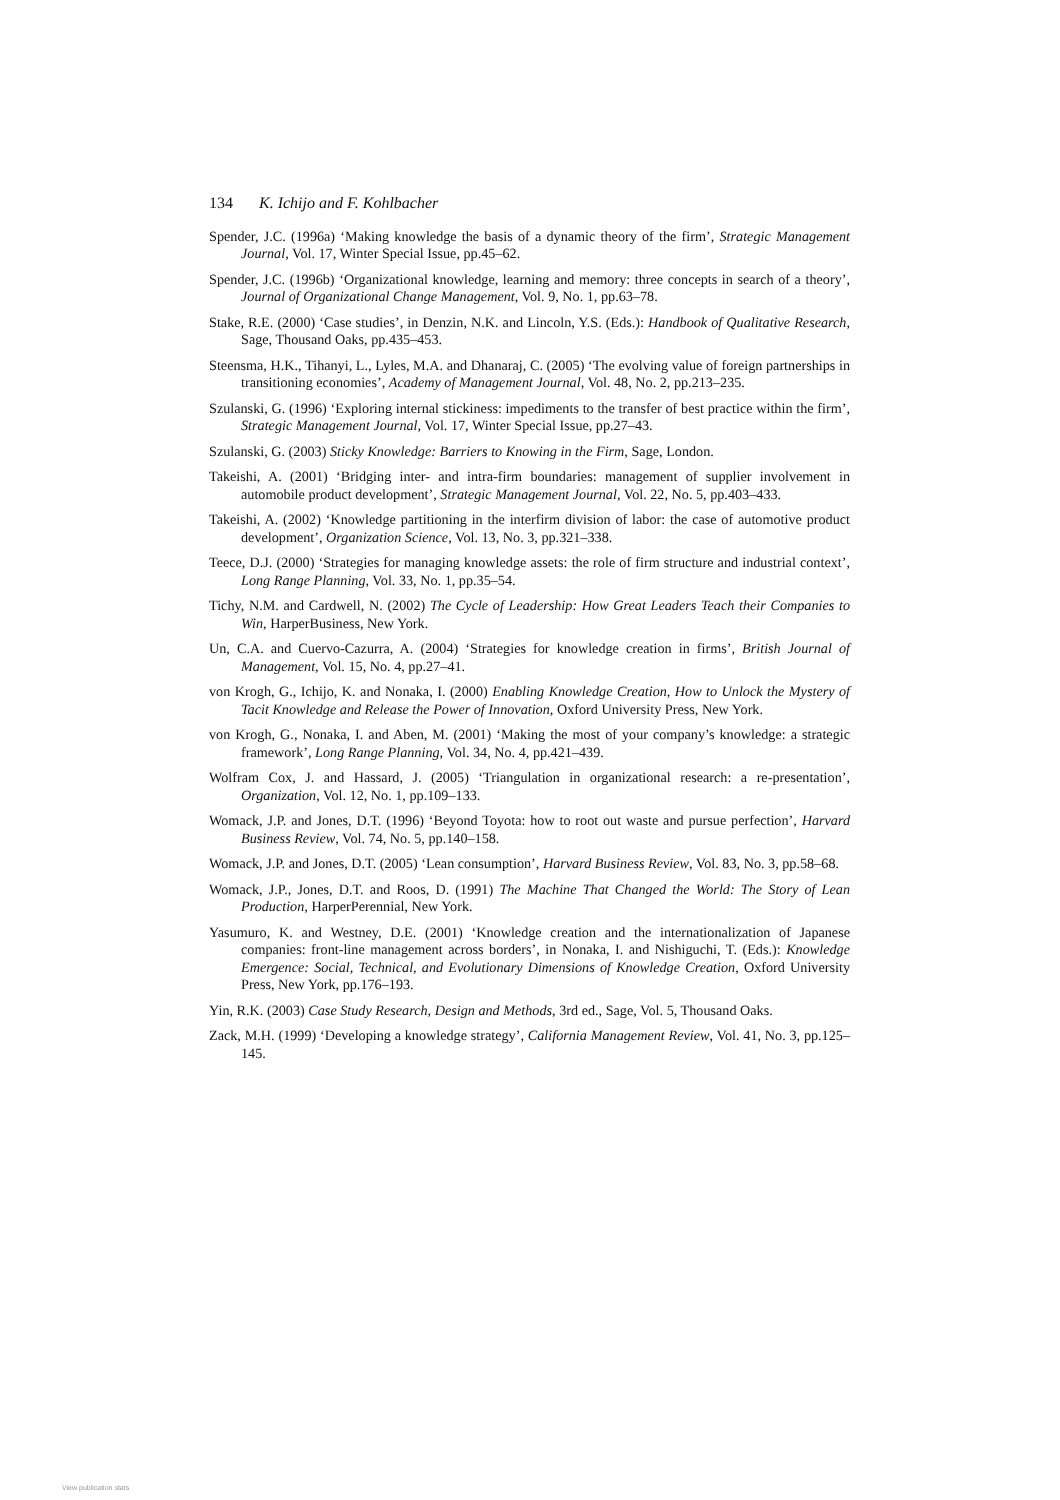134 K. Ichijo and F. Kohlbacher
Spender, J.C. (1996a) ‘Making knowledge the basis of a dynamic theory of the firm’, Strategic Management Journal, Vol. 17, Winter Special Issue, pp.45–62.
Spender, J.C. (1996b) ‘Organizational knowledge, learning and memory: three concepts in search of a theory’, Journal of Organizational Change Management, Vol. 9, No. 1, pp.63–78.
Stake, R.E. (2000) ‘Case studies’, in Denzin, N.K. and Lincoln, Y.S. (Eds.): Handbook of Qualitative Research, Sage, Thousand Oaks, pp.435–453.
Steensma, H.K., Tihanyi, L., Lyles, M.A. and Dhanaraj, C. (2005) ‘The evolving value of foreign partnerships in transitioning economies’, Academy of Management Journal, Vol. 48, No. 2, pp.213–235.
Szulanski, G. (1996) ‘Exploring internal stickiness: impediments to the transfer of best practice within the firm’, Strategic Management Journal, Vol. 17, Winter Special Issue, pp.27–43.
Szulanski, G. (2003) Sticky Knowledge: Barriers to Knowing in the Firm, Sage, London.
Takeishi, A. (2001) ‘Bridging inter- and intra-firm boundaries: management of supplier involvement in automobile product development’, Strategic Management Journal, Vol. 22, No. 5, pp.403–433.
Takeishi, A. (2002) ‘Knowledge partitioning in the interfirm division of labor: the case of automotive product development’, Organization Science, Vol. 13, No. 3, pp.321–338.
Teece, D.J. (2000) ‘Strategies for managing knowledge assets: the role of firm structure and industrial context’, Long Range Planning, Vol. 33, No. 1, pp.35–54.
Tichy, N.M. and Cardwell, N. (2002) The Cycle of Leadership: How Great Leaders Teach their Companies to Win, HarperBusiness, New York.
Un, C.A. and Cuervo-Cazurra, A. (2004) ‘Strategies for knowledge creation in firms’, British Journal of Management, Vol. 15, No. 4, pp.27–41.
von Krogh, G., Ichijo, K. and Nonaka, I. (2000) Enabling Knowledge Creation, How to Unlock the Mystery of Tacit Knowledge and Release the Power of Innovation, Oxford University Press, New York.
von Krogh, G., Nonaka, I. and Aben, M. (2001) ‘Making the most of your company’s knowledge: a strategic framework’, Long Range Planning, Vol. 34, No. 4, pp.421–439.
Wolfram Cox, J. and Hassard, J. (2005) ‘Triangulation in organizational research: a re-presentation’, Organization, Vol. 12, No. 1, pp.109–133.
Womack, J.P. and Jones, D.T. (1996) ‘Beyond Toyota: how to root out waste and pursue perfection’, Harvard Business Review, Vol. 74, No. 5, pp.140–158.
Womack, J.P. and Jones, D.T. (2005) ‘Lean consumption’, Harvard Business Review, Vol. 83, No. 3, pp.58–68.
Womack, J.P., Jones, D.T. and Roos, D. (1991) The Machine That Changed the World: The Story of Lean Production, HarperPerennial, New York.
Yasumuro, K. and Westney, D.E. (2001) ‘Knowledge creation and the internationalization of Japanese companies: front-line management across borders’, in Nonaka, I. and Nishiguchi, T. (Eds.): Knowledge Emergence: Social, Technical, and Evolutionary Dimensions of Knowledge Creation, Oxford University Press, New York, pp.176–193.
Yin, R.K. (2003) Case Study Research, Design and Methods, 3rd ed., Sage, Vol. 5, Thousand Oaks.
Zack, M.H. (1999) ‘Developing a knowledge strategy’, California Management Review, Vol. 41, No. 3, pp.125–145.
View publication stats